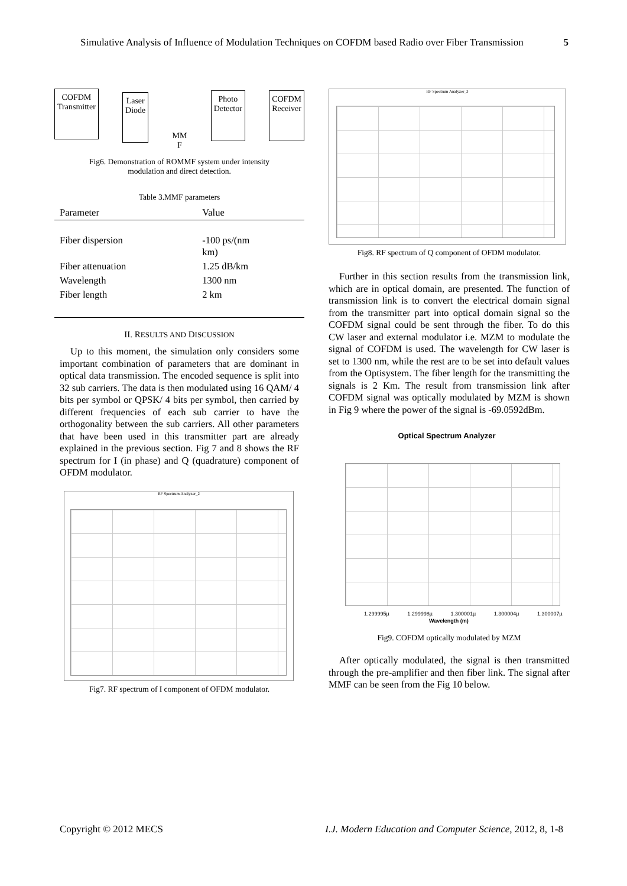Simulative Analysis of Influence of Modulation Techniques on COFDM based Radio over Fiber Transmission 5
COFDM
Transmitter
Laser
Diode
MM
F
Photo
Detector
COFDM
Receiver
Fig6. Demonstration of ROMMF system under intensity
modulation and direct detection.
Table 3.MMF parameters
| Parameter | Value |
| --- | --- |
| Fiber dispersion | -100 ps/(nm km) |
| Fiber attenuation | 1.25 dB/km |
| Wavelength | 1300 nm |
| Fiber length | 2 km |
II. RESULTS AND DISCUSSION
Up to this moment, the simulation only considers some important combination of parameters that are dominant in optical data transmission. The encoded sequence is split into 32 sub carriers. The data is then modulated using 16 QAM/ 4 bits per symbol or QPSK/ 4 bits per symbol, then carried by different frequencies of each sub carrier to have the orthogonality between the sub carriers. All other parameters that have been used in this transmitter part are already explained in the previous section. Fig 7 and 8 shows the RF spectrum for I (in phase) and Q (quadrature) component of OFDM modulator.
RF Spectrum Analyzer_2
Fig7. RF spectrum of I component of OFDM modulator.
RF Spectrum Analyzer_3
Fig8. RF spectrum of Q component of OFDM modulator.
Further in this section results from the transmission link, which are in optical domain, are presented. The function of transmission link is to convert the electrical domain signal from the transmitter part into optical domain signal so the COFDM signal could be sent through the fiber. To do this CW laser and external modulator i.e. MZM to modulate the signal of COFDM is used. The wavelength for CW laser is set to 1300 nm, while the rest are to be set into default values from the Optisystem. The fiber length for the transmitting the signals is 2 Km. The result from transmission link after COFDM signal was optically modulated by MZM is shown in Fig 9 where the power of the signal is -69.0592dBm.
Optical Spectrum Analyzer
1.299995µ 1.299998µ 1.300001µ 1.300004µ 1.300007µ
Wavelength (m)
Fig9. COFDM optically modulated by MZM
After optically modulated, the signal is then transmitted through the pre-amplifier and then fiber link. The signal after MMF can be seen from the Fig 10 below.
Copyright © 2012 MECS I.J. Modern Education and Computer Science, 2012, 8, 1-8